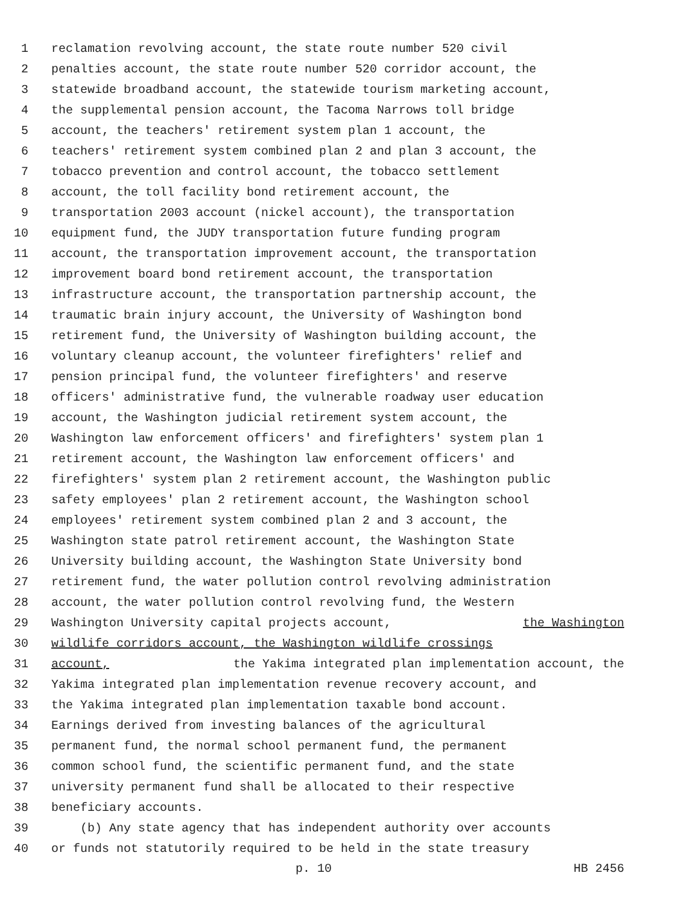1 reclamation revolving account, the state route number 520 civil
2 penalties account, the state route number 520 corridor account, the
3 statewide broadband account, the statewide tourism marketing account,
4 the supplemental pension account, the Tacoma Narrows toll bridge
5 account, the teachers' retirement system plan 1 account, the
6 teachers' retirement system combined plan 2 and plan 3 account, the
7 tobacco prevention and control account, the tobacco settlement
8 account, the toll facility bond retirement account, the
9 transportation 2003 account (nickel account), the transportation
10 equipment fund, the JUDY transportation future funding program
11 account, the transportation improvement account, the transportation
12 improvement board bond retirement account, the transportation
13 infrastructure account, the transportation partnership account, the
14 traumatic brain injury account, the University of Washington bond
15 retirement fund, the University of Washington building account, the
16 voluntary cleanup account, the volunteer firefighters' relief and
17 pension principal fund, the volunteer firefighters' and reserve
18 officers' administrative fund, the vulnerable roadway user education
19 account, the Washington judicial retirement system account, the
20 Washington law enforcement officers' and firefighters' system plan 1
21 retirement account, the Washington law enforcement officers' and
22 firefighters' system plan 2 retirement account, the Washington public
23 safety employees' plan 2 retirement account, the Washington school
24 employees' retirement system combined plan 2 and 3 account, the
25 Washington state patrol retirement account, the Washington State
26 University building account, the Washington State University bond
27 retirement fund, the water pollution control revolving administration
28 account, the water pollution control revolving fund, the Western
29 Washington University capital projects account, the Washington
30 wildlife corridors account, the Washington wildlife crossings
31 account, the Yakima integrated plan implementation account, the
32 Yakima integrated plan implementation revenue recovery account, and
33 the Yakima integrated plan implementation taxable bond account.
34 Earnings derived from investing balances of the agricultural
35 permanent fund, the normal school permanent fund, the permanent
36 common school fund, the scientific permanent fund, and the state
37 university permanent fund shall be allocated to their respective
38 beneficiary accounts.
39 (b) Any state agency that has independent authority over accounts
40 or funds not statutorily required to be held in the state treasury
p. 10 HB 2456